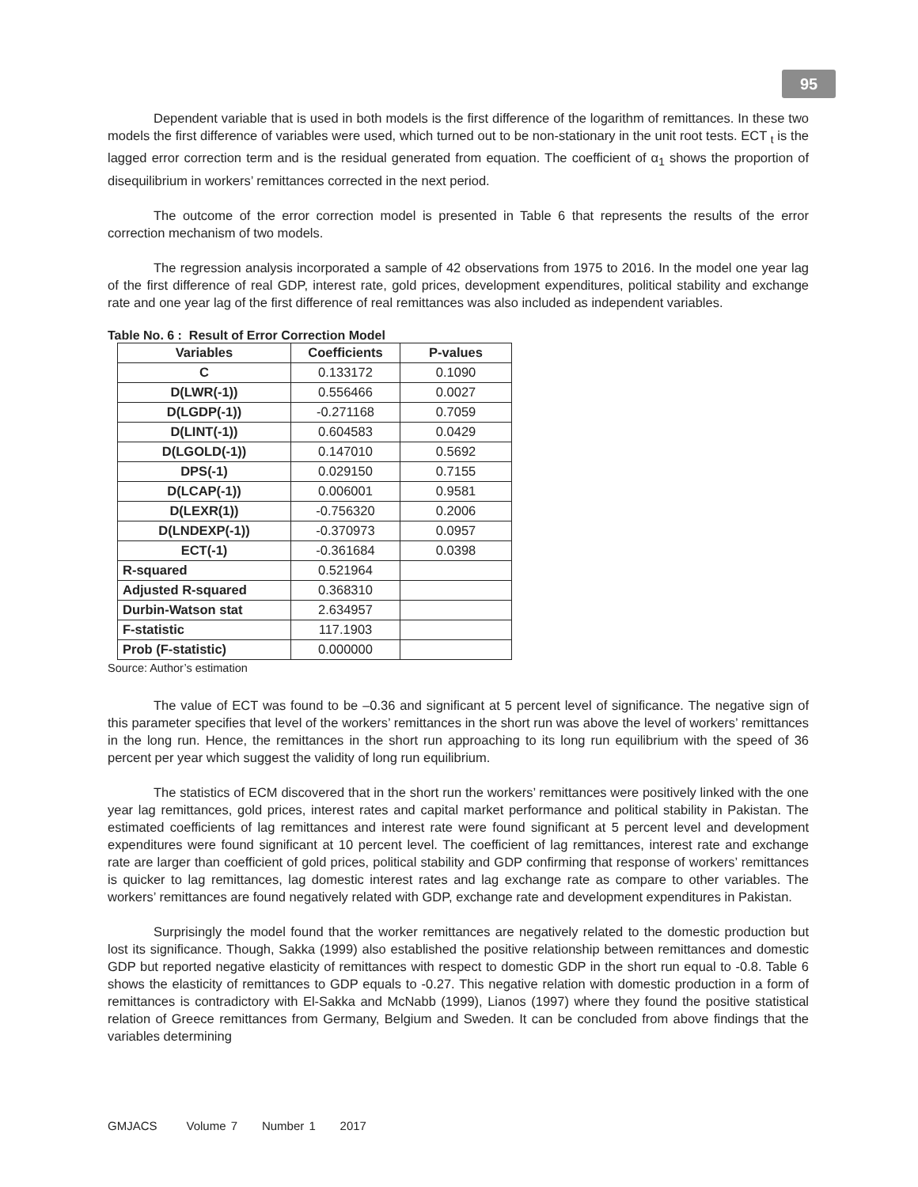95
Dependent variable that is used in both models is the first difference of the logarithm of remittances. In these two models the first difference of variables were used, which turned out to be non-stationary in the unit root tests. ECT <sub>t</sub> is the lagged error correction term and is the residual generated from equation. The coefficient of α<sub>1</sub> shows the proportion of disequilibrium in workers’ remittances corrected in the next period.
The outcome of the error correction model is presented in Table 6 that represents the results of the error correction mechanism of two models.
The regression analysis incorporated a sample of 42 observations from 1975 to 2016. In the model one year lag of the first difference of real GDP, interest rate, gold prices, development expenditures, political stability and exchange rate and one year lag of the first difference of real remittances was also included as independent variables.
Table No. 6 : Result of Error Correction Model
| Variables | Coefficients | P-values |
| --- | --- | --- |
| C | 0.133172 | 0.1090 |
| D(LWR(-1)) | 0.556466 | 0.0027 |
| D(LGDP(-1)) | -0.271168 | 0.7059 |
| D(LINT(-1)) | 0.604583 | 0.0429 |
| D(LGOLD(-1)) | 0.147010 | 0.5692 |
| DPS(-1) | 0.029150 | 0.7155 |
| D(LCAP(-1)) | 0.006001 | 0.9581 |
| D(LEXR(1)) | -0.756320 | 0.2006 |
| D(LNDEXP(-1)) | -0.370973 | 0.0957 |
| ECT(-1) | -0.361684 | 0.0398 |
| R-squared | 0.521964 | |
| Adjusted R-squared | 0.368310 | |
| Durbin-Watson stat | 2.634957 | |
| F-statistic | 117.1903 | |
| Prob (F-statistic) | 0.000000 | |
Source: Author’s estimation
The value of ECT was found to be –0.36 and significant at 5 percent level of significance. The negative sign of this parameter specifies that level of the workers’ remittances in the short run was above the level of workers’ remittances in the long run. Hence, the remittances in the short run approaching to its long run equilibrium with the speed of 36 percent per year which suggest the validity of long run equilibrium.
The statistics of ECM discovered that in the short run the workers’ remittances were positively linked with the one year lag remittances, gold prices, interest rates and capital market performance and political stability in Pakistan. The estimated coefficients of lag remittances and interest rate were found significant at 5 percent level and development expenditures were found significant at 10 percent level. The coefficient of lag remittances, interest rate and exchange rate are larger than coefficient of gold prices, political stability and GDP confirming that response of workers’ remittances is quicker to lag remittances, lag domestic interest rates and lag exchange rate as compare to other variables. The workers’ remittances are found negatively related with GDP, exchange rate and development expenditures in Pakistan.
Surprisingly the model found that the worker remittances are negatively related to the domestic production but lost its significance. Though, Sakka (1999) also established the positive relationship between remittances and domestic GDP but reported negative elasticity of remittances with respect to domestic GDP in the short run equal to -0.8. Table 6 shows the elasticity of remittances to GDP equals to -0.27. This negative relation with domestic production in a form of remittances is contradictory with El-Sakka and McNabb (1999), Lianos (1997) where they found the positive statistical relation of Greece remittances from Germany, Belgium and Sweden. It can be concluded from above findings that the variables determining
GMJACS Volume 7 Number 1 2017